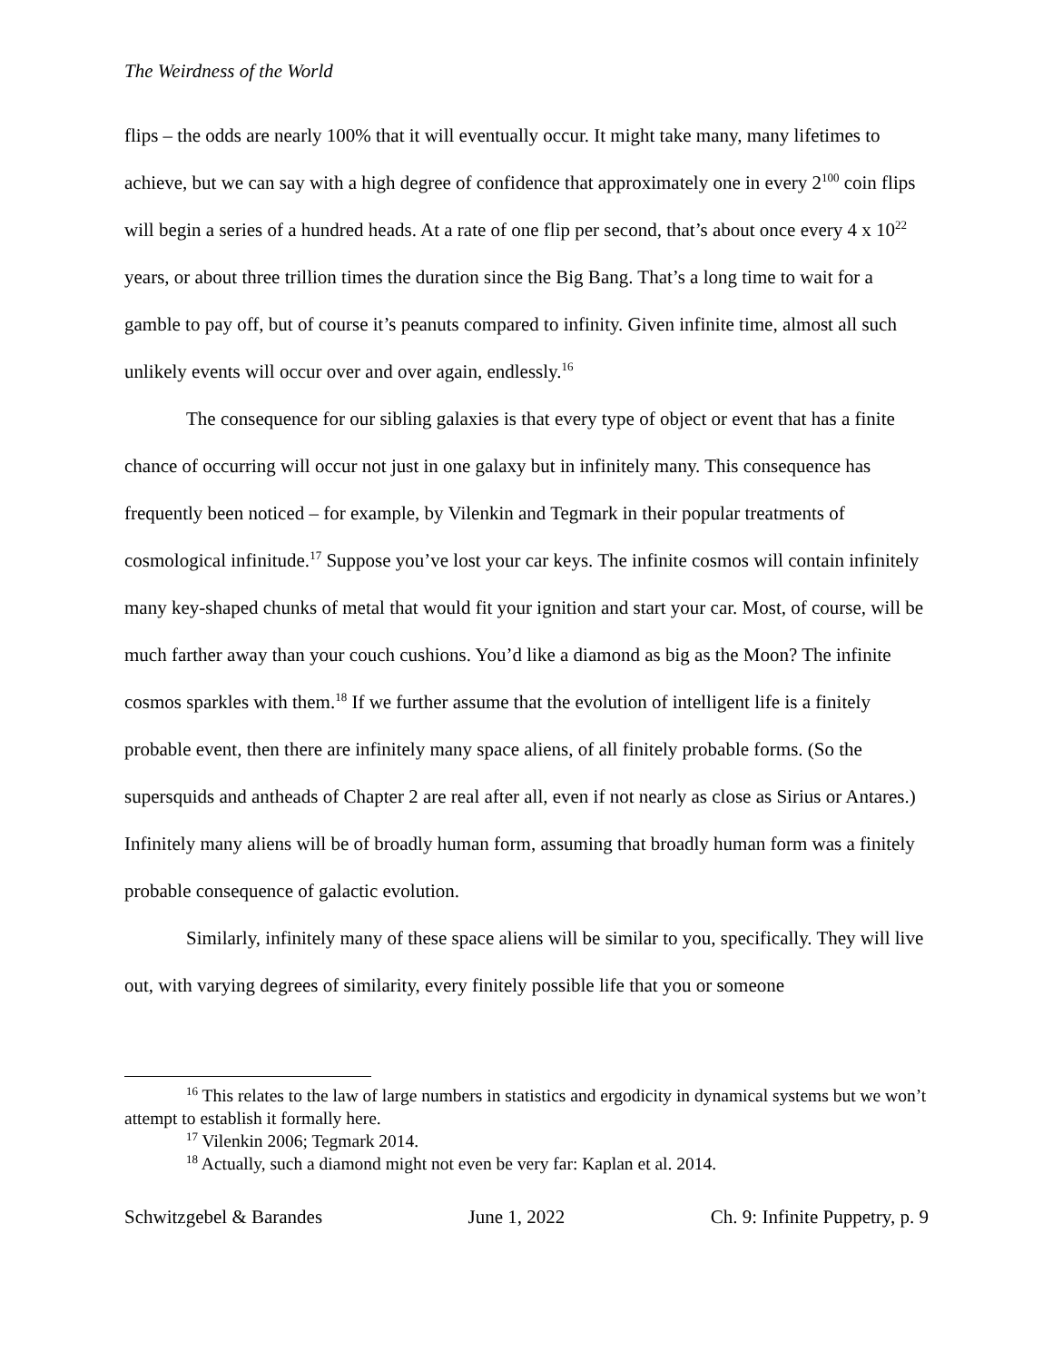The Weirdness of the World
flips – the odds are nearly 100% that it will eventually occur. It might take many, many lifetimes to achieve, but we can say with a high degree of confidence that approximately one in every 2<sup>100</sup> coin flips will begin a series of a hundred heads. At a rate of one flip per second, that’s about once every 4 x 10<sup>22</sup> years, or about three trillion times the duration since the Big Bang. That’s a long time to wait for a gamble to pay off, but of course it’s peanuts compared to infinity. Given infinite time, almost all such unlikely events will occur over and over again, endlessly.<sup>16</sup>
The consequence for our sibling galaxies is that every type of object or event that has a finite chance of occurring will occur not just in one galaxy but in infinitely many. This consequence has frequently been noticed – for example, by Vilenkin and Tegmark in their popular treatments of cosmological infinitude.<sup>17</sup> Suppose you’ve lost your car keys. The infinite cosmos will contain infinitely many key-shaped chunks of metal that would fit your ignition and start your car. Most, of course, will be much farther away than your couch cushions. You’d like a diamond as big as the Moon? The infinite cosmos sparkles with them.<sup>18</sup> If we further assume that the evolution of intelligent life is a finitely probable event, then there are infinitely many space aliens, of all finitely probable forms. (So the supersquids and antheads of Chapter 2 are real after all, even if not nearly as close as Sirius or Antares.) Infinitely many aliens will be of broadly human form, assuming that broadly human form was a finitely probable consequence of galactic evolution.
Similarly, infinitely many of these space aliens will be similar to you, specifically. They will live out, with varying degrees of similarity, every finitely possible life that you or someone
<sup>16</sup> This relates to the law of large numbers in statistics and ergodicity in dynamical systems but we won’t attempt to establish it formally here.
<sup>17</sup> Vilenkin 2006; Tegmark 2014.
<sup>18</sup> Actually, such a diamond might not even be very far: Kaplan et al. 2014.
Schwitzgebel & Barandes June 1, 2022 Ch. 9: Infinite Puppetry, p. 9